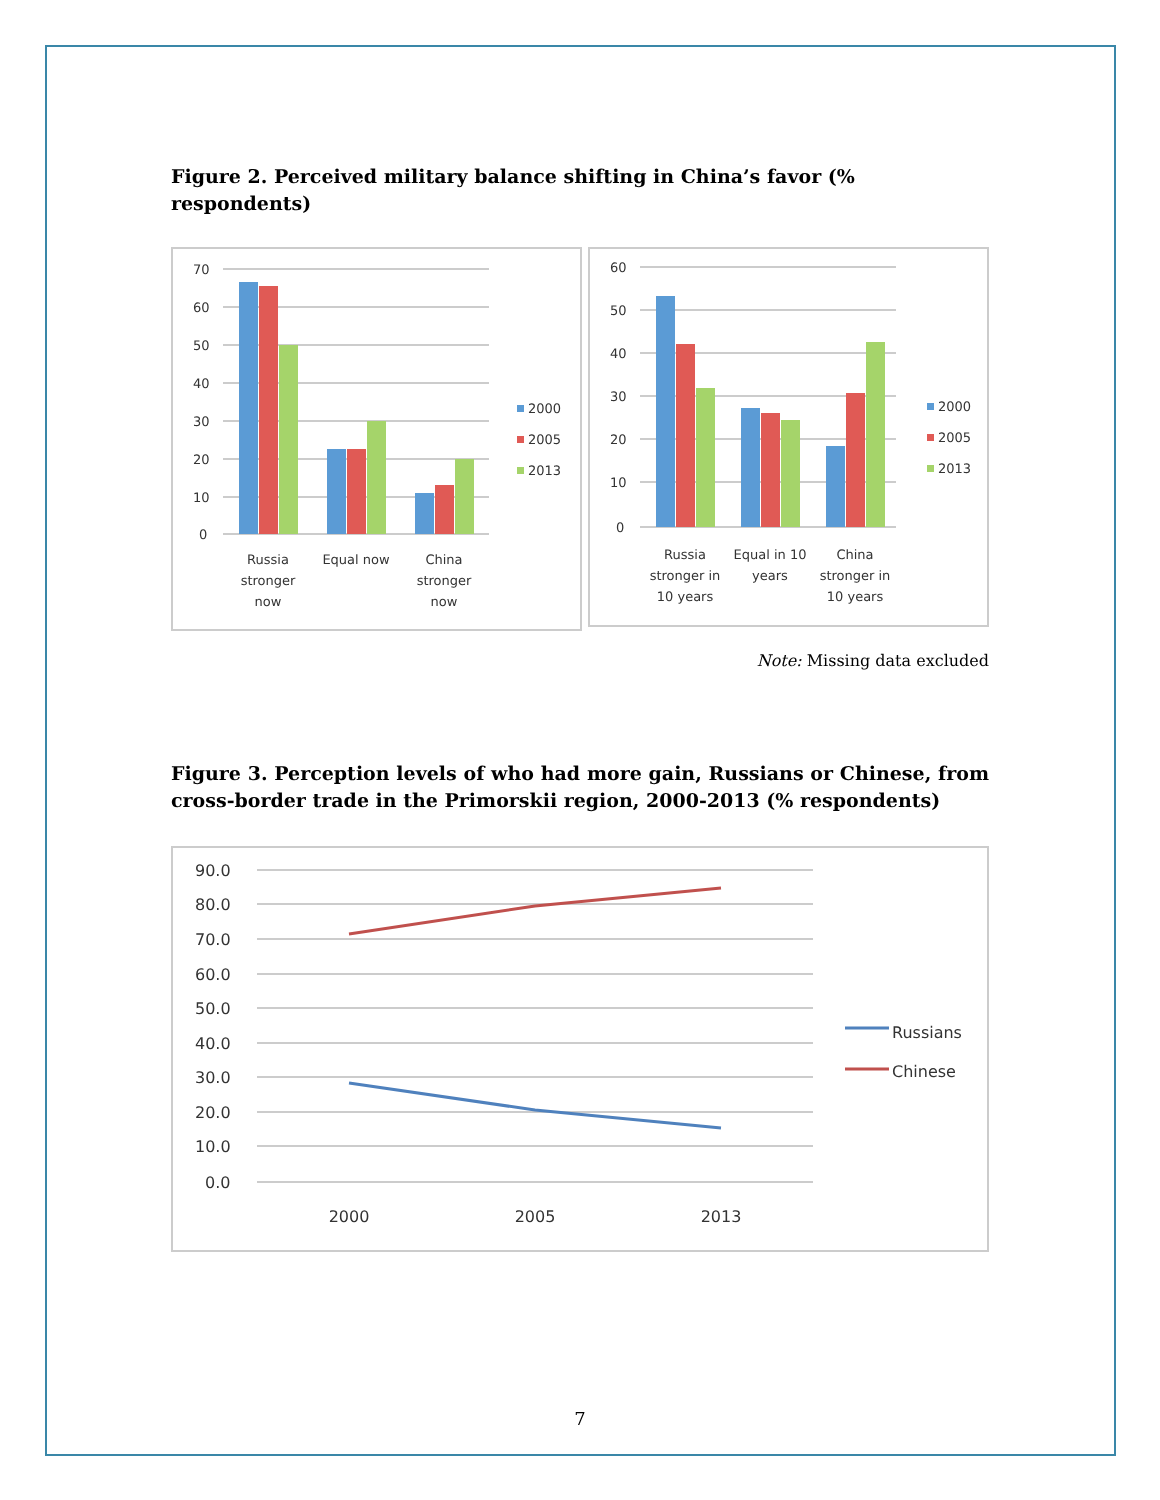Figure 2. Perceived military balance shifting in China’s favor (% respondents)
70
60
50
40
30
20
10
0
Russia
stronger
now
Equal now
China
stronger
now
2000
2005
2013
60
50
40
30
20
10
0
Russia
stronger in
10 years
Equal in 10
years
China
stronger in
10 years
2000
2005
2013
Note: Missing data excluded
Figure 3. Perception levels of who had more gain, Russians or Chinese, from cross-border trade in the Primorskii region, 2000-2013 (% respondents)
90.0
80.0
70.0
60.0
50.0
40.0
30.0
20.0
10.0
0.0
2000
2005
2013
Russians
Chinese
7